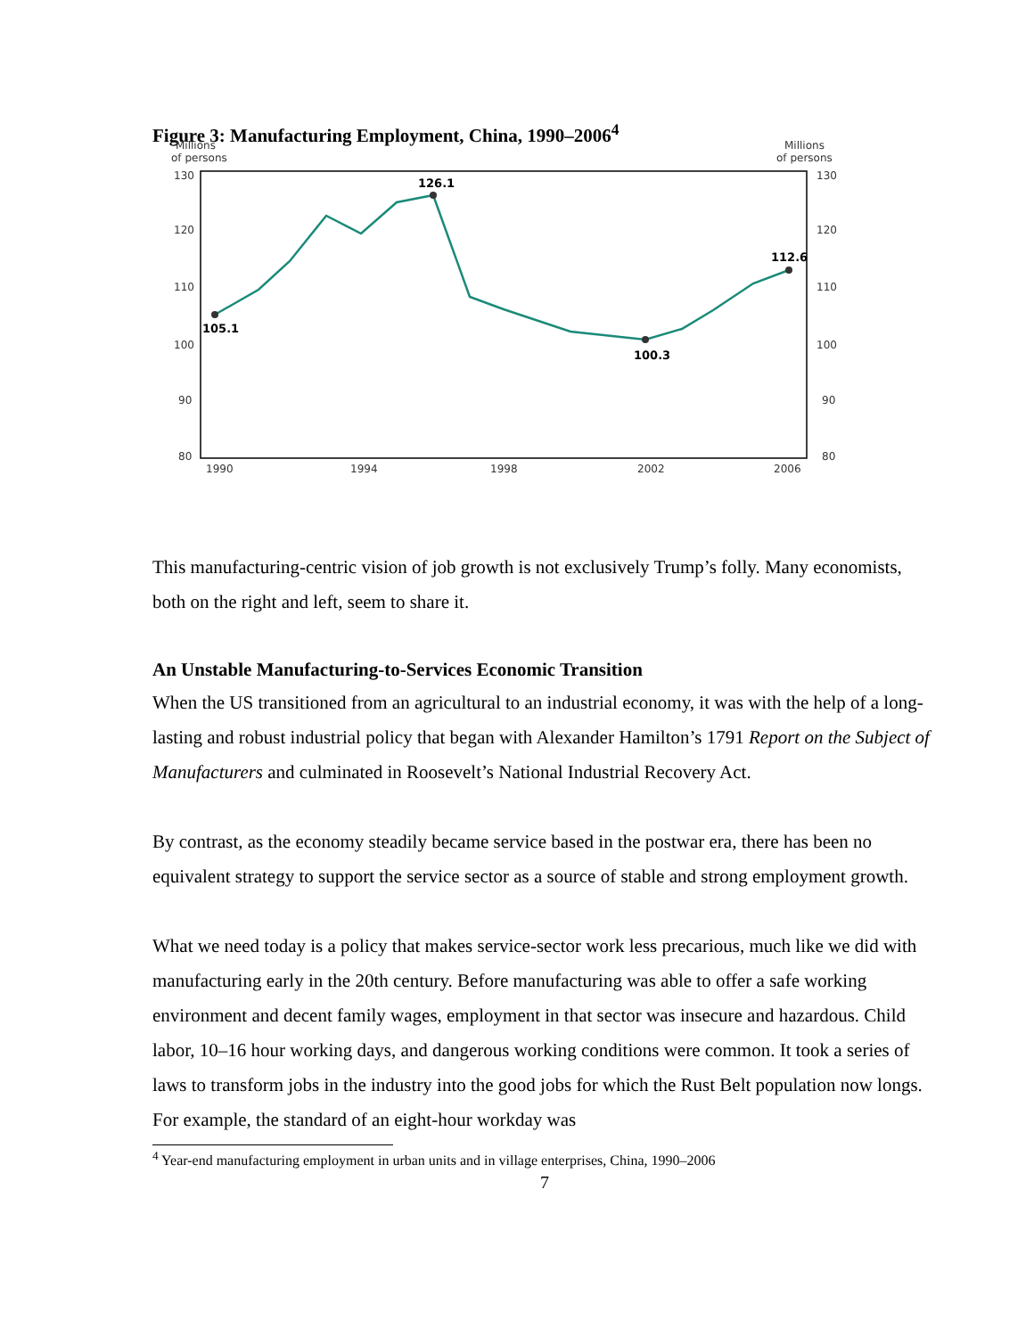Figure 3: Manufacturing Employment, China, 1990–2006<sup>4</sup>
Millions
of persons
Millions
of persons
130
120
110
100
90
80
130
120
110
100
90
80
1990
1994
1998
2002
2006
105.1
126.1
100.3
112.6
This manufacturing-centric vision of job growth is not exclusively Trump’s folly. Many economists, both on the right and left, seem to share it.
An Unstable Manufacturing-to-Services Economic Transition
When the US transitioned from an agricultural to an industrial economy, it was with the help of a long-lasting and robust industrial policy that began with Alexander Hamilton’s 1791 Report on the Subject of Manufacturers and culminated in Roosevelt’s National Industrial Recovery Act.
By contrast, as the economy steadily became service based in the postwar era, there has been no equivalent strategy to support the service sector as a source of stable and strong employment growth.
What we need today is a policy that makes service-sector work less precarious, much like we did with manufacturing early in the 20th century. Before manufacturing was able to offer a safe working environment and decent family wages, employment in that sector was insecure and hazardous. Child labor, 10–16 hour working days, and dangerous working conditions were common. It took a series of laws to transform jobs in the industry into the good jobs for which the Rust Belt population now longs. For example, the standard of an eight-hour workday was
<sup>4</sup> Year-end manufacturing employment in urban units and in village enterprises, China, 1990–2006
7